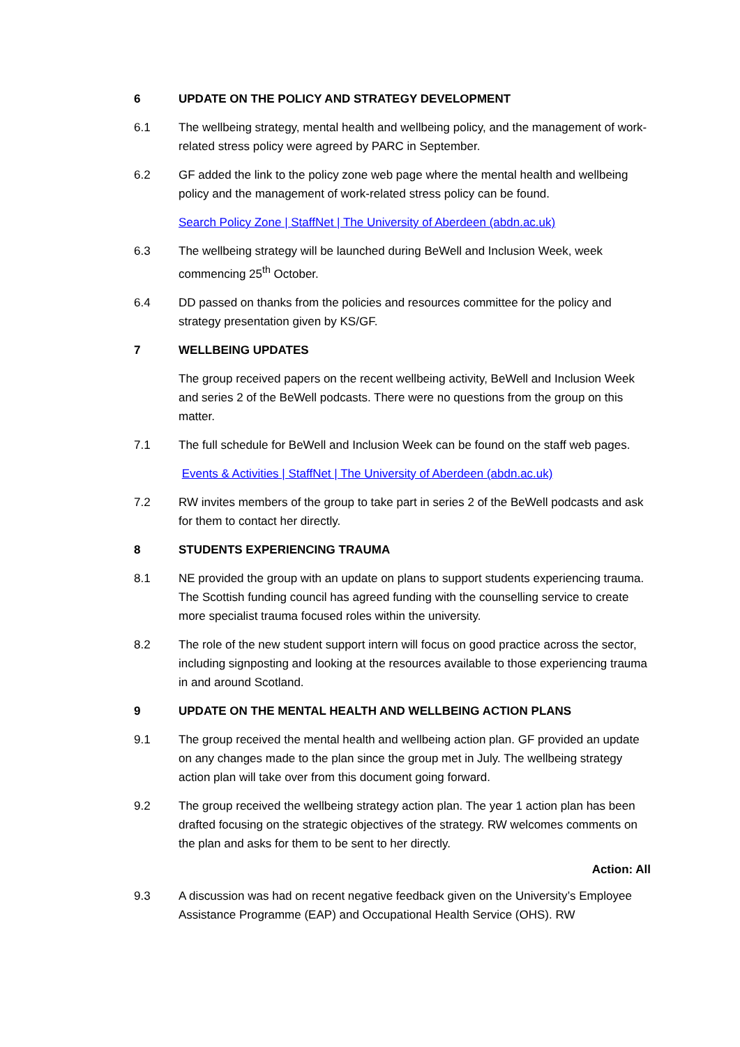6 UPDATE ON THE POLICY AND STRATEGY DEVELOPMENT
6.1 The wellbeing strategy, mental health and wellbeing policy, and the management of work-related stress policy were agreed by PARC in September.
6.2 GF added the link to the policy zone web page where the mental health and wellbeing policy and the management of work-related stress policy can be found.
Search Policy Zone | StaffNet | The University of Aberdeen (abdn.ac.uk)
6.3 The wellbeing strategy will be launched during BeWell and Inclusion Week, week commencing 25<sup>th</sup> October.
6.4 DD passed on thanks from the policies and resources committee for the policy and strategy presentation given by KS/GF.
7 WELLBEING UPDATES
The group received papers on the recent wellbeing activity, BeWell and Inclusion Week and series 2 of the BeWell podcasts. There were no questions from the group on this matter.
7.1 The full schedule for BeWell and Inclusion Week can be found on the staff web pages.
Events & Activities | StaffNet | The University of Aberdeen (abdn.ac.uk)
7.2 RW invites members of the group to take part in series 2 of the BeWell podcasts and ask for them to contact her directly.
8 STUDENTS EXPERIENCING TRAUMA
8.1 NE provided the group with an update on plans to support students experiencing trauma. The Scottish funding council has agreed funding with the counselling service to create more specialist trauma focused roles within the university.
8.2 The role of the new student support intern will focus on good practice across the sector, including signposting and looking at the resources available to those experiencing trauma in and around Scotland.
9 UPDATE ON THE MENTAL HEALTH AND WELLBEING ACTION PLANS
9.1 The group received the mental health and wellbeing action plan. GF provided an update on any changes made to the plan since the group met in July. The wellbeing strategy action plan will take over from this document going forward.
9.2 The group received the wellbeing strategy action plan. The year 1 action plan has been drafted focusing on the strategic objectives of the strategy. RW welcomes comments on the plan and asks for them to be sent to her directly.
Action: All
9.3 A discussion was had on recent negative feedback given on the University’s Employee Assistance Programme (EAP) and Occupational Health Service (OHS). RW